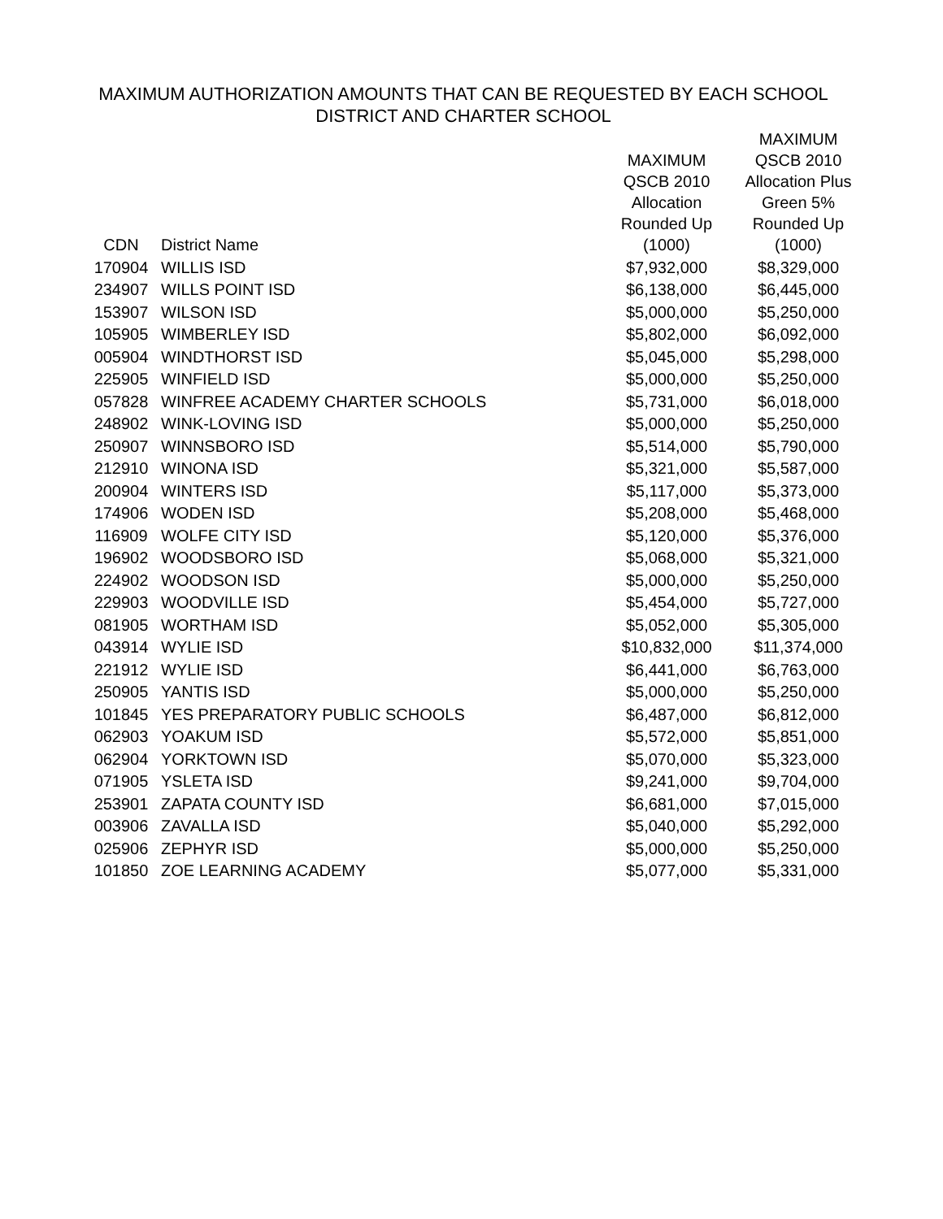MAXIMUM AUTHORIZATION AMOUNTS THAT CAN BE REQUESTED BY EACH SCHOOL
DISTRICT AND CHARTER SCHOOL
| CDN | District Name | MAXIMUM QSCB 2010 Allocation Rounded Up (1000) | MAXIMUM QSCB 2010 Allocation Plus Green 5% Rounded Up (1000) |
| --- | --- | --- | --- |
| 170904 | WILLIS ISD | $7,932,000 | $8,329,000 |
| 234907 | WILLS POINT ISD | $6,138,000 | $6,445,000 |
| 153907 | WILSON ISD | $5,000,000 | $5,250,000 |
| 105905 | WIMBERLEY ISD | $5,802,000 | $6,092,000 |
| 005904 | WINDTHORST ISD | $5,045,000 | $5,298,000 |
| 225905 | WINFIELD ISD | $5,000,000 | $5,250,000 |
| 057828 | WINFREE ACADEMY CHARTER SCHOOLS | $5,731,000 | $6,018,000 |
| 248902 | WINK-LOVING ISD | $5,000,000 | $5,250,000 |
| 250907 | WINNSBORO ISD | $5,514,000 | $5,790,000 |
| 212910 | WINONA ISD | $5,321,000 | $5,587,000 |
| 200904 | WINTERS ISD | $5,117,000 | $5,373,000 |
| 174906 | WODEN ISD | $5,208,000 | $5,468,000 |
| 116909 | WOLFE CITY ISD | $5,120,000 | $5,376,000 |
| 196902 | WOODSBORO ISD | $5,068,000 | $5,321,000 |
| 224902 | WOODSON ISD | $5,000,000 | $5,250,000 |
| 229903 | WOODVILLE ISD | $5,454,000 | $5,727,000 |
| 081905 | WORTHAM ISD | $5,052,000 | $5,305,000 |
| 043914 | WYLIE ISD | $10,832,000 | $11,374,000 |
| 221912 | WYLIE ISD | $6,441,000 | $6,763,000 |
| 250905 | YANTIS ISD | $5,000,000 | $5,250,000 |
| 101845 | YES PREPARATORY PUBLIC SCHOOLS | $6,487,000 | $6,812,000 |
| 062903 | YOAKUM ISD | $5,572,000 | $5,851,000 |
| 062904 | YORKTOWN ISD | $5,070,000 | $5,323,000 |
| 071905 | YSLETA ISD | $9,241,000 | $9,704,000 |
| 253901 | ZAPATA COUNTY ISD | $6,681,000 | $7,015,000 |
| 003906 | ZAVALLA ISD | $5,040,000 | $5,292,000 |
| 025906 | ZEPHYR ISD | $5,000,000 | $5,250,000 |
| 101850 | ZOE LEARNING ACADEMY | $5,077,000 | $5,331,000 |